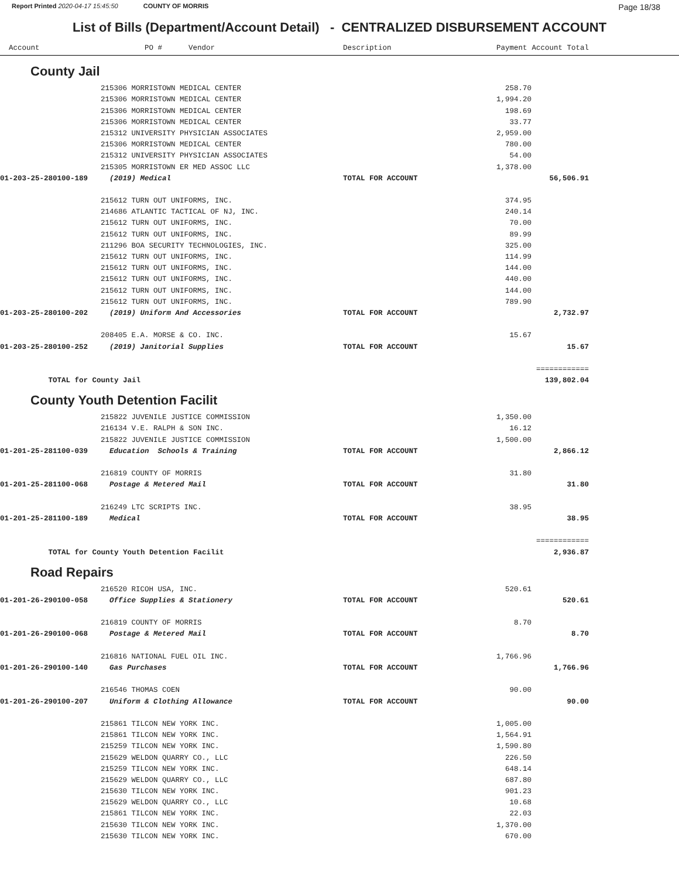Report Printed 2020-04-17 15:45:50 COUNTY OF MORRIS
Page 18/38
List of Bills (Department/Account Detail) - CENTRALIZED DISBURSEMENT ACCOUNT
| Account | PO # Vendor | Description | Payment | Account Total | |
| --- | --- | --- | --- | --- | --- |
County Jail
| | 215306 MORRISTOWN MEDICAL CENTER | | 258.70 | | |
| | 215306 MORRISTOWN MEDICAL CENTER | | 1,994.20 | | |
| | 215306 MORRISTOWN MEDICAL CENTER | | 198.69 | | |
| | 215306 MORRISTOWN MEDICAL CENTER | | 33.77 | | |
| | 215312 UNIVERSITY PHYSICIAN ASSOCIATES | | 2,959.00 | | |
| | 215306 MORRISTOWN MEDICAL CENTER | | 780.00 | | |
| | 215312 UNIVERSITY PHYSICIAN ASSOCIATES | | 54.00 | | |
| | 215305 MORRISTOWN ER MED ASSOC LLC | | 1,378.00 | | |
| 01-203-25-280100-189 | (2019) Medical | TOTAL FOR ACCOUNT | | 56,506.91 | |
| | 215612 TURN OUT UNIFORMS, INC. | | 374.95 | | |
| | 214686 ATLANTIC TACTICAL OF NJ, INC. | | 240.14 | | |
| | 215612 TURN OUT UNIFORMS, INC. | | 70.00 | | |
| | 215612 TURN OUT UNIFORMS, INC. | | 89.99 | | |
| | 211296 BOA SECURITY TECHNOLOGIES, INC. | | 325.00 | | |
| | 215612 TURN OUT UNIFORMS, INC. | | 114.99 | | |
| | 215612 TURN OUT UNIFORMS, INC. | | 144.00 | | |
| | 215612 TURN OUT UNIFORMS, INC. | | 440.00 | | |
| | 215612 TURN OUT UNIFORMS, INC. | | 144.00 | | |
| | 215612 TURN OUT UNIFORMS, INC. | | 789.90 | | |
| 01-203-25-280100-202 | (2019) Uniform And Accessories | TOTAL FOR ACCOUNT | | 2,732.97 | |
| | 208405 E.A. MORSE & CO. INC. | | 15.67 | | |
| 01-203-25-280100-252 | (2019) Janitorial Supplies | TOTAL FOR ACCOUNT | | 15.67 | |
| | | | | ============ | |
| TOTAL for County Jail | | | | 139,802.04 | |
County Youth Detention Facilit
| | 215822 JUVENILE JUSTICE COMMISSION | | 1,350.00 | | |
| | 216134 V.E. RALPH & SON INC. | | 16.12 | | |
| | 215822 JUVENILE JUSTICE COMMISSION | | 1,500.00 | | |
| 01-201-25-281100-039 | Education Schools & Training | TOTAL FOR ACCOUNT | | 2,866.12 | |
| | 216819 COUNTY OF MORRIS | | 31.80 | | |
| 01-201-25-281100-068 | Postage & Metered Mail | TOTAL FOR ACCOUNT | | 31.80 | |
| | 216249 LTC SCRIPTS INC. | | 38.95 | | |
| 01-201-25-281100-189 | Medical | TOTAL FOR ACCOUNT | | 38.95 | |
| | | | | ============ | |
| TOTAL for County Youth Detention Facilit | | | | 2,936.87 | |
Road Repairs
| | 216520 RICOH USA, INC. | | 520.61 | | |
| 01-201-26-290100-058 | Office Supplies & Stationery | TOTAL FOR ACCOUNT | | 520.61 | |
| | 216819 COUNTY OF MORRIS | | 8.70 | | |
| 01-201-26-290100-068 | Postage & Metered Mail | TOTAL FOR ACCOUNT | | 8.70 | |
| | 216816 NATIONAL FUEL OIL INC. | | 1,766.96 | | |
| 01-201-26-290100-140 | Gas Purchases | TOTAL FOR ACCOUNT | | 1,766.96 | |
| | 216546 THOMAS COEN | | 90.00 | | |
| 01-201-26-290100-207 | Uniform & Clothing Allowance | TOTAL FOR ACCOUNT | | 90.00 | |
| | 215861 TILCON NEW YORK INC. | | 1,005.00 | | |
| | 215861 TILCON NEW YORK INC. | | 1,564.91 | | |
| | 215259 TILCON NEW YORK INC. | | 1,590.80 | | |
| | 215629 WELDON QUARRY CO., LLC | | 226.50 | | |
| | 215259 TILCON NEW YORK INC. | | 648.14 | | |
| | 215629 WELDON QUARRY CO., LLC | | 687.80 | | |
| | 215630 TILCON NEW YORK INC. | | 901.23 | | |
| | 215629 WELDON QUARRY CO., LLC | | 10.68 | | |
| | 215861 TILCON NEW YORK INC. | | 22.03 | | |
| | 215630 TILCON NEW YORK INC. | | 1,370.00 | | |
| | 215630 TILCON NEW YORK INC. | | 670.00 | | |